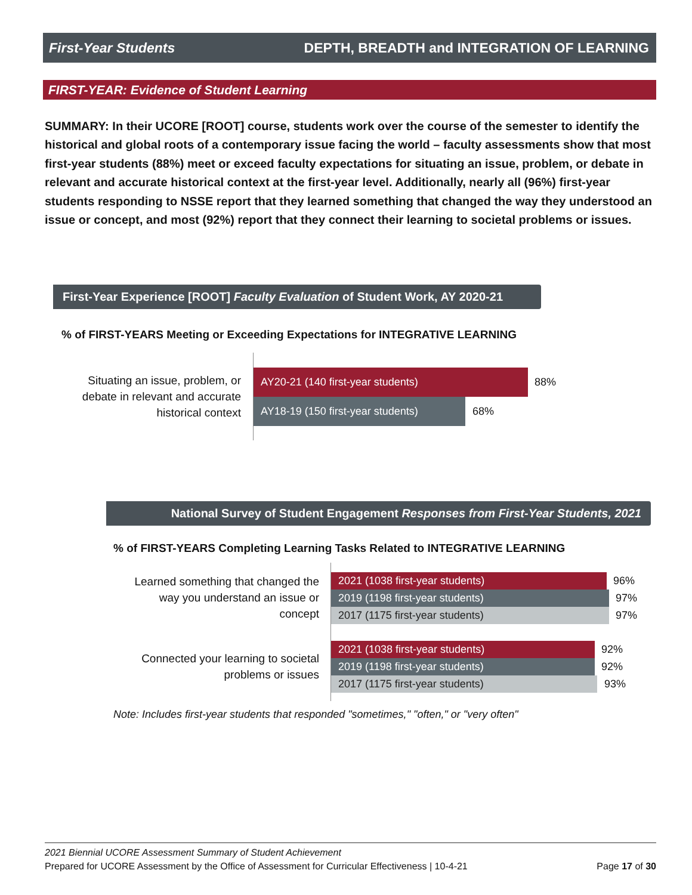First-Year Students DEPTH, BREADTH and INTEGRATION OF LEARNING
FIRST-YEAR: Evidence of Student Learning
SUMMARY: In their UCORE [ROOT] course, students work over the course of the semester to identify the historical and global roots of a contemporary issue facing the world – faculty assessments show that most first-year students (88%) meet or exceed faculty expectations for situating an issue, problem, or debate in relevant and accurate historical context at the first-year level. Additionally, nearly all (96%) first-year students responding to NSSE report that they learned something that changed the way they understood an issue or concept, and most (92%) report that they connect their learning to societal problems or issues.
First-Year Experience [ROOT] Faculty Evaluation of Student Work, AY 2020-21
% of FIRST-YEARS Meeting or Exceeding Expectations for INTEGRATIVE LEARNING
Situating an issue, problem, or debate in relevant and accurate historical context
AY20-21 (140 first-year students)
88%
AY18-19 (150 first-year students)
68%
National Survey of Student Engagement Responses from First-Year Students, 2021
% of FIRST-YEARS Completing Learning Tasks Related to INTEGRATIVE LEARNING
Learned something that changed the way you understand an issue or concept
2021 (1038 first-year students) 96%
2019 (1198 first-year students) 97%
2017 (1175 first-year students) 97%
Connected your learning to societal problems or issues
2021 (1038 first-year students) 92%
2019 (1198 first-year students) 92%
2017 (1175 first-year students) 93%
Note: Includes first-year students that responded "sometimes," "often," or "very often"
2021 Biennial UCORE Assessment Summary of Student Achievement
Prepared for UCORE Assessment by the Office of Assessment for Curricular Effectiveness | 10-4-21 Page 17 of 30